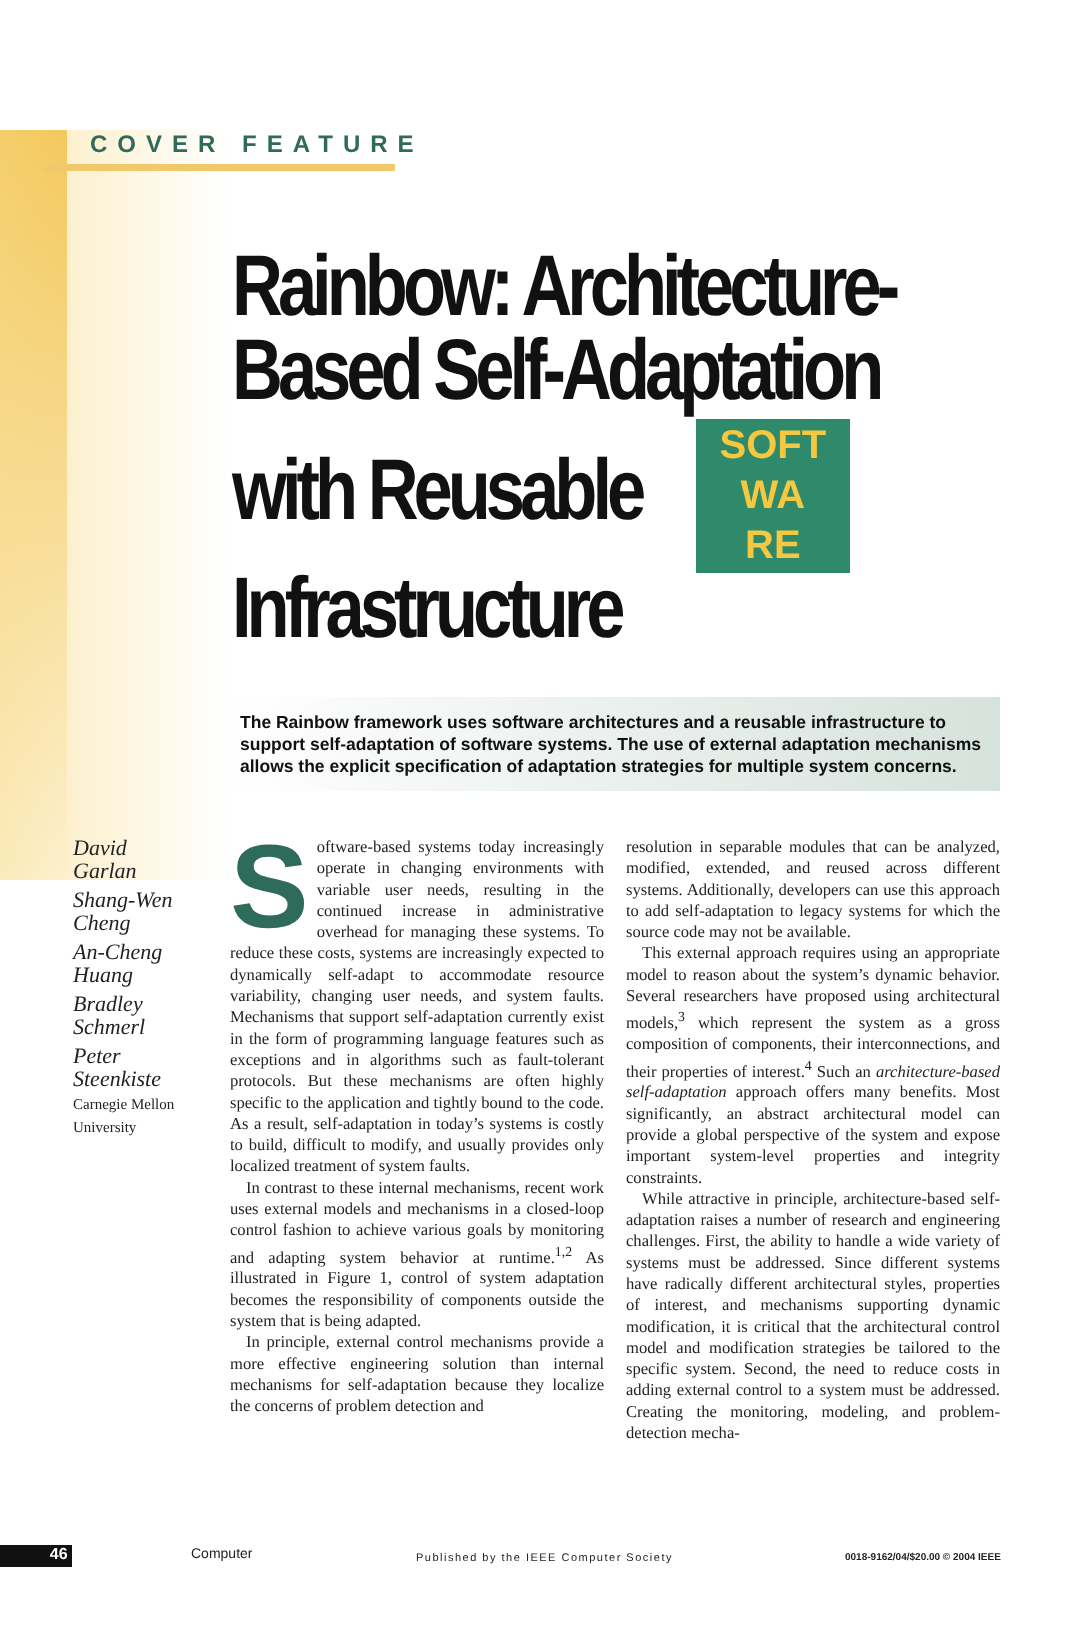COVER FEATURE
Rainbow: Architecture-
Based Self-Adaptation
with Reusable SOFT
WA
RE
Infrastructure
The Rainbow framework uses software architectures and a reusable infrastructure to support self-adaptation of software systems. The use of external adaptation mechanisms allows the explicit specification of adaptation strategies for multiple system concerns.
David
Garlan
Shang-Wen
Cheng
An-Cheng
Huang
Bradley
Schmerl
Peter
Steenkiste
Carnegie Mellon
University
Software-based systems today increasingly operate in changing environments with variable user needs, resulting in the continued increase in administrative overhead for managing these systems. To reduce these costs, systems are increasingly expected to dynamically self-adapt to accommodate resource variability, changing user needs, and system faults. Mechanisms that support self-adaptation currently exist in the form of programming language features such as exceptions and in algorithms such as fault-tolerant protocols. But these mechanisms are often highly specific to the application and tightly bound to the code. As a result, self-adaptation in today’s systems is costly to build, difficult to modify, and usually provides only localized treatment of system faults.
In contrast to these internal mechanisms, recent work uses external models and mechanisms in a closed-loop control fashion to achieve various goals by monitoring and adapting system behavior at runtime.<sup>1,2</sup> As illustrated in Figure 1, control of system adaptation becomes the responsibility of components outside the system that is being adapted.
In principle, external control mechanisms provide a more effective engineering solution than internal mechanisms for self-adaptation because they localize the concerns of problem detection and
resolution in separable modules that can be analyzed, modified, extended, and reused across different systems. Additionally, developers can use this approach to add self-adaptation to legacy systems for which the source code may not be available.
This external approach requires using an appropriate model to reason about the system’s dynamic behavior. Several researchers have proposed using architectural models,<sup>3</sup> which represent the system as a gross composition of components, their interconnections, and their properties of interest.<sup>4</sup> Such an architecture-based self-adaptation approach offers many benefits. Most significantly, an abstract architectural model can provide a global perspective of the system and expose important system-level properties and integrity constraints.
While attractive in principle, architecture-based self-adaptation raises a number of research and engineering challenges. First, the ability to handle a wide variety of systems must be addressed. Since different systems have radically different architectural styles, properties of interest, and mechanisms supporting dynamic modification, it is critical that the architectural control model and modification strategies be tailored to the specific system. Second, the need to reduce costs in adding external control to a system must be addressed. Creating the monitoring, modeling, and problem-detection mecha-
46 Computer Published by the IEEE Computer Society 0018-9162/04/$20.00 © 2004 IEEE